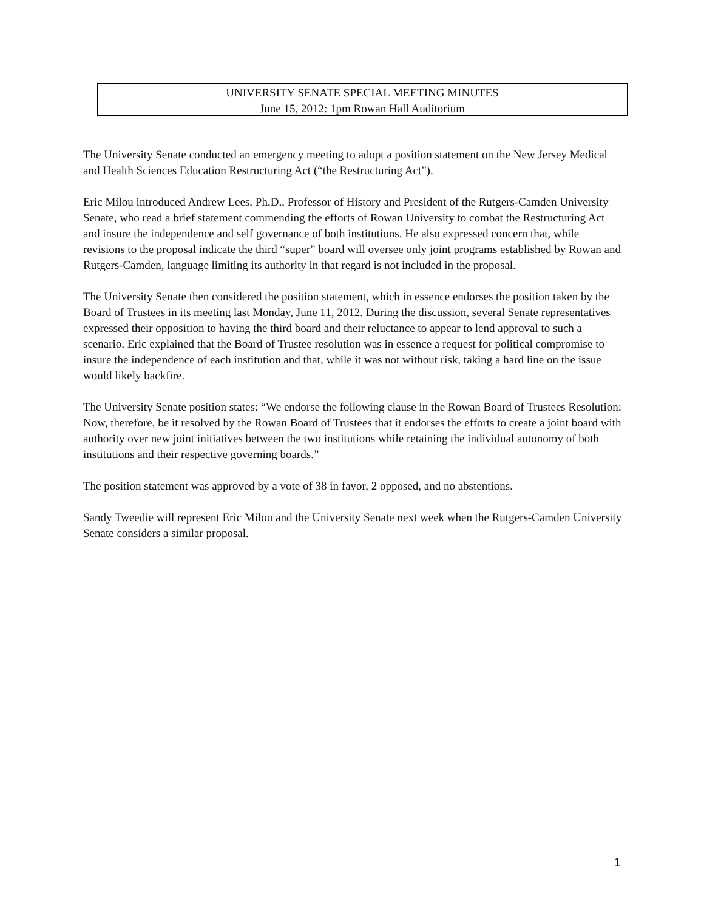UNIVERSITY SENATE SPECIAL MEETING MINUTES
June 15, 2012: 1pm Rowan Hall Auditorium
The University Senate conducted an emergency meeting to adopt a position statement on the New Jersey Medical and Health Sciences Education Restructuring Act (“the Restructuring Act”).
Eric Milou introduced Andrew Lees, Ph.D., Professor of History and President of the Rutgers-Camden University Senate, who read a brief statement commending the efforts of Rowan University to combat the Restructuring Act and insure the independence and self governance of both institutions. He also expressed concern that, while revisions to the proposal indicate the third “super” board will oversee only joint programs established by Rowan and Rutgers-Camden, language limiting its authority in that regard is not included in the proposal.
The University Senate then considered the position statement, which in essence endorses the position taken by the Board of Trustees in its meeting last Monday, June 11, 2012. During the discussion, several Senate representatives expressed their opposition to having the third board and their reluctance to appear to lend approval to such a scenario. Eric explained that the Board of Trustee resolution was in essence a request for political compromise to insure the independence of each institution and that, while it was not without risk, taking a hard line on the issue would likely backfire.
The University Senate position states: “We endorse the following clause in the Rowan Board of Trustees Resolution: Now, therefore, be it resolved by the Rowan Board of Trustees that it endorses the efforts to create a joint board with authority over new joint initiatives between the two institutions while retaining the individual autonomy of both institutions and their respective governing boards.”
The position statement was approved by a vote of 38 in favor, 2 opposed, and no abstentions.
Sandy Tweedie will represent Eric Milou and the University Senate next week when the Rutgers-Camden University Senate considers a similar proposal.
1